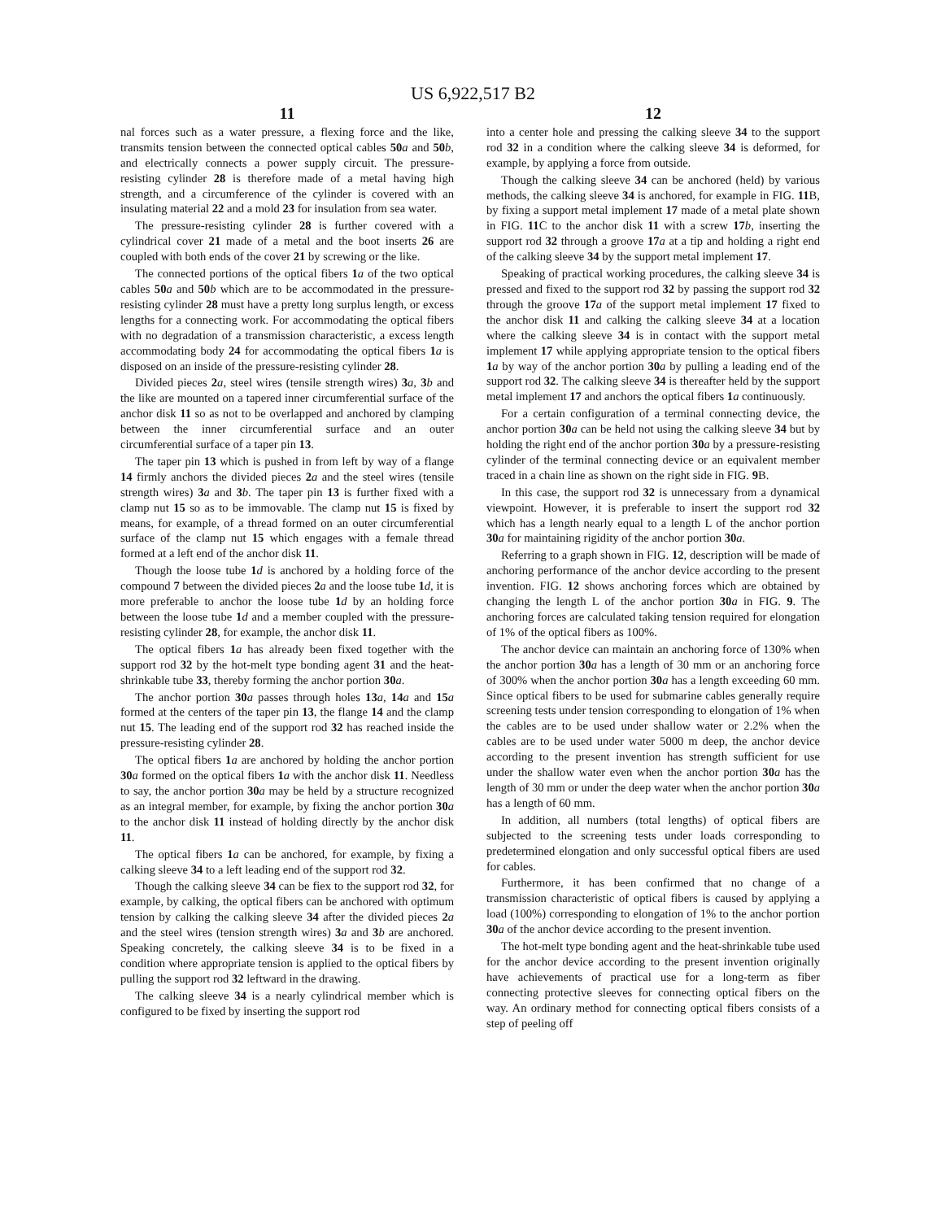US 6,922,517 B2
11
nal forces such as a water pressure, a flexing force and the like, transmits tension between the connected optical cables 50 a and 50 b, and electrically connects a power supply circuit. The pressure-resisting cylinder 28 is therefore made of a metal having high strength, and a circumference of the cylinder is covered with an insulating material 22 and a mold 23 for insulation from sea water.
The pressure-resisting cylinder 28 is further covered with a cylindrical cover 21 made of a metal and the boot inserts 26 are coupled with both ends of the cover 21 by screwing or the like.
The connected portions of the optical fibers 1 a of the two optical cables 50 a and 50 b which are to be accommodated in the pressure-resisting cylinder 28 must have a pretty long surplus length, or excess lengths for a connecting work. For accommodating the optical fibers with no degradation of a transmission characteristic, a excess length accommodating body 24 for accommodating the optical fibers 1 a is disposed on an inside of the pressure-resisting cylinder 28.
Divided pieces 2 a, steel wires (tensile strength wires) 3 a, 3 b and the like are mounted on a tapered inner circumferential surface of the anchor disk 11 so as not to be overlapped and anchored by clamping between the inner circumferential surface and an outer circumferential surface of a taper pin 13.
The taper pin 13 which is pushed in from left by way of a flange 14 firmly anchors the divided pieces 2 a and the steel wires (tensile strength wires) 3 a and 3 b. The taper pin 13 is further fixed with a clamp nut 15 so as to be immovable. The clamp nut 15 is fixed by means, for example, of a thread formed on an outer circumferential surface of the clamp nut 15 which engages with a female thread formed at a left end of the anchor disk 11.
Though the loose tube 1 d is anchored by a holding force of the compound 7 between the divided pieces 2 a and the loose tube 1 d, it is more preferable to anchor the loose tube 1 d by an holding force between the loose tube 1 d and a member coupled with the pressure-resisting cylinder 28, for example, the anchor disk 11.
The optical fibers 1 a has already been fixed together with the support rod 32 by the hot-melt type bonding agent 31 and the heat-shrinkable tube 33, thereby forming the anchor portion 30 a.
The anchor portion 30 a passes through holes 13 a, 14 a and 15 a formed at the centers of the taper pin 13, the flange 14 and the clamp nut 15. The leading end of the support rod 32 has reached inside the pressure-resisting cylinder 28.
The optical fibers 1 a are anchored by holding the anchor portion 30 a formed on the optical fibers 1 a with the anchor disk 11. Needless to say, the anchor portion 30 a may be held by a structure recognized as an integral member, for example, by fixing the anchor portion 30 a to the anchor disk 11 instead of holding directly by the anchor disk 11.
The optical fibers 1 a can be anchored, for example, by fixing a calking sleeve 34 to a left leading end of the support rod 32.
Though the calking sleeve 34 can be fiex to the support rod 32, for example, by calking, the optical fibers can be anchored with optimum tension by calking the calking sleeve 34 after the divided pieces 2 a and the steel wires (tension strength wires) 3 a and 3 b are anchored. Speaking concretely, the calking sleeve 34 is to be fixed in a condition where appropriate tension is applied to the optical fibers by pulling the support rod 32 leftward in the drawing.
The calking sleeve 34 is a nearly cylindrical member which is configured to be fixed by inserting the support rod
12
into a center hole and pressing the calking sleeve 34 to the support rod 32 in a condition where the calking sleeve 34 is deformed, for example, by applying a force from outside.
Though the calking sleeve 34 can be anchored (held) by various methods, the calking sleeve 34 is anchored, for example in FIG. 11 B, by fixing a support metal implement 17 made of a metal plate shown in FIG. 11 C to the anchor disk 11 with a screw 17 b, inserting the support rod 32 through a groove 17 a at a tip and holding a right end of the calking sleeve 34 by the support metal implement 17.
Speaking of practical working procedures, the calking sleeve 34 is pressed and fixed to the support rod 32 by passing the support rod 32 through the groove 17 a of the support metal implement 17 fixed to the anchor disk 11 and calking the calking sleeve 34 at a location where the calking sleeve 34 is in contact with the support metal implement 17 while applying appropriate tension to the optical fibers 1 a by way of the anchor portion 30 a by pulling a leading end of the support rod 32. The calking sleeve 34 is thereafter held by the support metal implement 17 and anchors the optical fibers 1 a continuously.
For a certain configuration of a terminal connecting device, the anchor portion 30 a can be held not using the calking sleeve 34 but by holding the right end of the anchor portion 30 a by a pressure-resisting cylinder of the terminal connecting device or an equivalent member traced in a chain line as shown on the right side in FIG. 9 B.
In this case, the support rod 32 is unnecessary from a dynamical viewpoint. However, it is preferable to insert the support rod 32 which has a length nearly equal to a length L of the anchor portion 30 a for maintaining rigidity of the anchor portion 30 a.
Referring to a graph shown in FIG. 12, description will be made of anchoring performance of the anchor device according to the present invention. FIG. 12 shows anchoring forces which are obtained by changing the length L of the anchor portion 30 a in FIG. 9. The anchoring forces are calculated taking tension required for elongation of 1% of the optical fibers as 100%.
The anchor device can maintain an anchoring force of 130% when the anchor portion 30 a has a length of 30 mm or an anchoring force of 300% when the anchor portion 30 a has a length exceeding 60 mm. Since optical fibers to be used for submarine cables generally require screening tests under tension corresponding to elongation of 1% when the cables are to be used under shallow water or 2.2% when the cables are to be used under water 5000 m deep, the anchor device according to the present invention has strength sufficient for use under the shallow water even when the anchor portion 30 a has the length of 30 mm or under the deep water when the anchor portion 30 a has a length of 60 mm.
In addition, all numbers (total lengths) of optical fibers are subjected to the screening tests under loads corresponding to predetermined elongation and only successful optical fibers are used for cables.
Furthermore, it has been confirmed that no change of a transmission characteristic of optical fibers is caused by applying a load (100%) corresponding to elongation of 1% to the anchor portion 30 a of the anchor device according to the present invention.
The hot-melt type bonding agent and the heat-shrinkable tube used for the anchor device according to the present invention originally have achievements of practical use for a long-term as fiber connecting protective sleeves for connecting optical fibers on the way. An ordinary method for connecting optical fibers consists of a step of peeling off